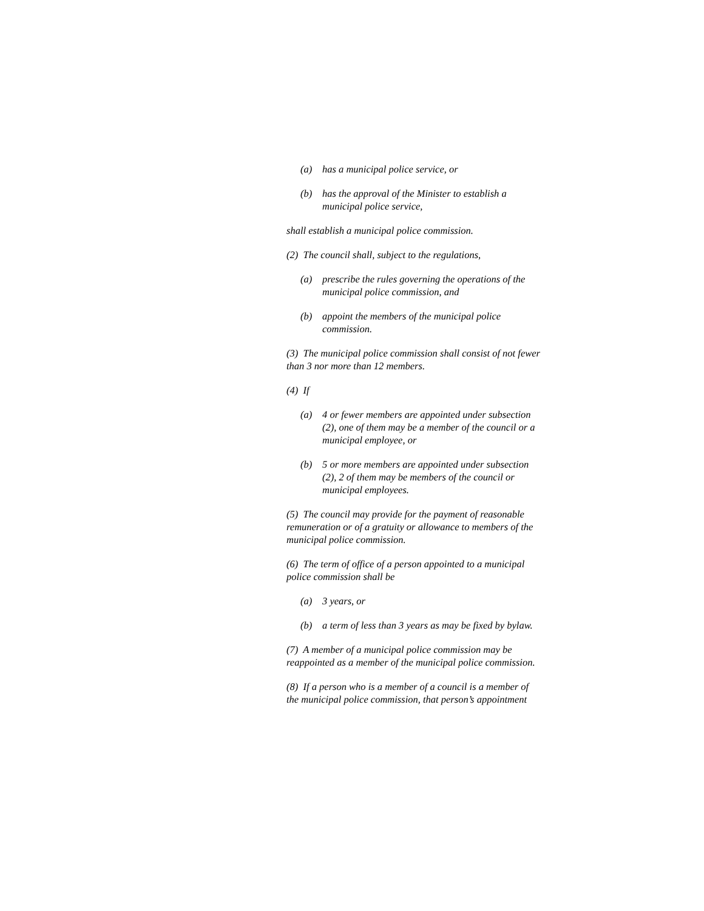(a) has a municipal police service, or
(b) has the approval of the Minister to establish a municipal police service,
shall establish a municipal police commission.
(2) The council shall, subject to the regulations,
(a) prescribe the rules governing the operations of the municipal police commission, and
(b) appoint the members of the municipal police commission.
(3) The municipal police commission shall consist of not fewer than 3 nor more than 12 members.
(4) If
(a) 4 or fewer members are appointed under subsection (2), one of them may be a member of the council or a municipal employee, or
(b) 5 or more members are appointed under subsection (2), 2 of them may be members of the council or municipal employees.
(5) The council may provide for the payment of reasonable remuneration or of a gratuity or allowance to members of the municipal police commission.
(6) The term of office of a person appointed to a municipal police commission shall be
(a) 3 years, or
(b) a term of less than 3 years as may be fixed by bylaw.
(7) A member of a municipal police commission may be reappointed as a member of the municipal police commission.
(8) If a person who is a member of a council is a member of the municipal police commission, that person’s appointment